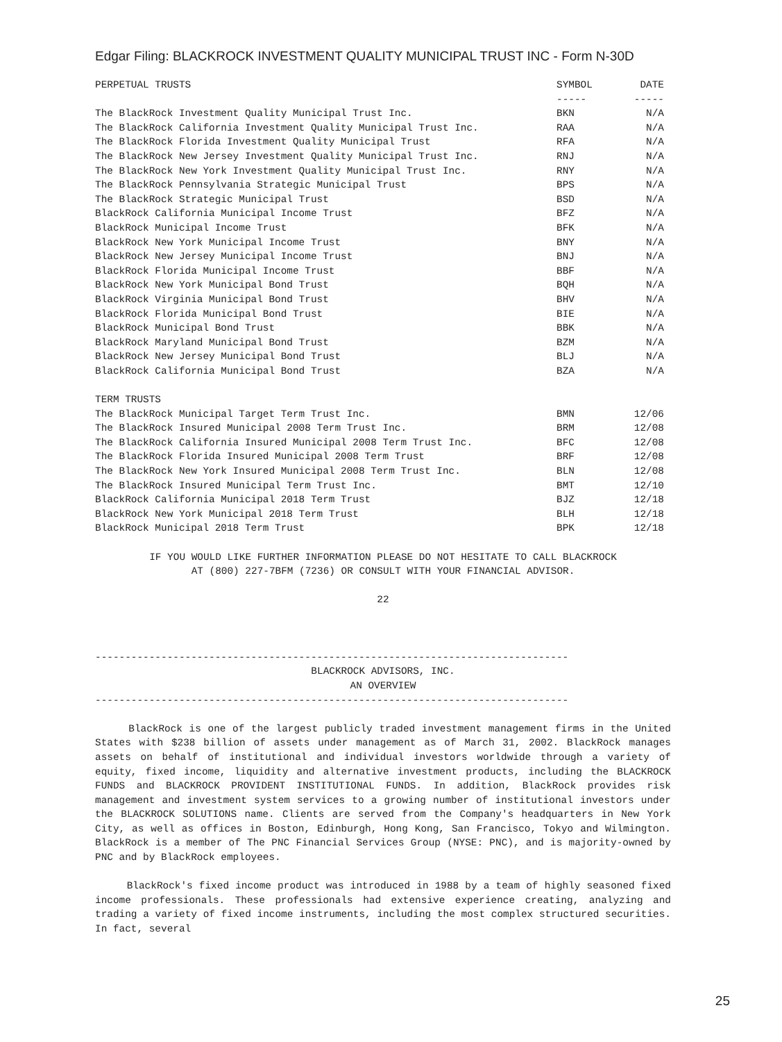Edgar Filing: BLACKROCK INVESTMENT QUALITY MUNICIPAL TRUST INC - Form N-30D
| PERPETUAL TRUSTS | SYMBOL | DATE |
| --- | --- | --- |
| | ----- | ----- |
| The BlackRock Investment Quality Municipal Trust Inc. | BKN | N/A |
| The BlackRock California Investment Quality Municipal Trust Inc. | RAA | N/A |
| The BlackRock Florida Investment Quality Municipal Trust | RFA | N/A |
| The BlackRock New Jersey Investment Quality Municipal Trust Inc. | RNJ | N/A |
| The BlackRock New York Investment Quality Municipal Trust Inc. | RNY | N/A |
| The BlackRock Pennsylvania Strategic Municipal Trust | BPS | N/A |
| The BlackRock Strategic Municipal Trust | BSD | N/A |
| BlackRock California Municipal Income Trust | BFZ | N/A |
| BlackRock Municipal Income Trust | BFK | N/A |
| BlackRock New York Municipal Income Trust | BNY | N/A |
| BlackRock New Jersey Municipal Income Trust | BNJ | N/A |
| BlackRock Florida Municipal Income Trust | BBF | N/A |
| BlackRock New York Municipal Bond Trust | BQH | N/A |
| BlackRock Virginia Municipal Bond Trust | BHV | N/A |
| BlackRock Florida Municipal Bond Trust | BIE | N/A |
| BlackRock Municipal Bond Trust | BBK | N/A |
| BlackRock Maryland Municipal Bond Trust | BZM | N/A |
| BlackRock New Jersey Municipal Bond Trust | BLJ | N/A |
| BlackRock California Municipal Bond Trust | BZA | N/A |
| TERM TRUSTS | | |
| The BlackRock Municipal Target Term Trust Inc. | BMN | 12/06 |
| The BlackRock Insured Municipal 2008 Term Trust Inc. | BRM | 12/08 |
| The BlackRock California Insured Municipal 2008 Term Trust Inc. | BFC | 12/08 |
| The BlackRock Florida Insured Municipal 2008 Term Trust | BRF | 12/08 |
| The BlackRock New York Insured Municipal 2008 Term Trust Inc. | BLN | 12/08 |
| The BlackRock Insured Municipal Term Trust Inc. | BMT | 12/10 |
| BlackRock California Municipal 2018 Term Trust | BJZ | 12/18 |
| BlackRock New York Municipal 2018 Term Trust | BLH | 12/18 |
| BlackRock Municipal 2018 Term Trust | BPK | 12/18 |
IF YOU WOULD LIKE FURTHER INFORMATION PLEASE DO NOT HESITATE TO CALL BLACKROCK AT (800) 227-7BFM (7236) OR CONSULT WITH YOUR FINANCIAL ADVISOR.
22
-------------------------------------------------------------------------------
BLACKROCK ADVISORS, INC. AN OVERVIEW
-------------------------------------------------------------------------------
BlackRock is one of the largest publicly traded investment management firms in the United States with $238 billion of assets under management as of March 31, 2002. BlackRock manages assets on behalf of institutional and individual investors worldwide through a variety of equity, fixed income, liquidity and alternative investment products, including the BLACKROCK FUNDS and BLACKROCK PROVIDENT INSTITUTIONAL FUNDS. In addition, BlackRock provides risk management and investment system services to a growing number of institutional investors under the BLACKROCK SOLUTIONS name. Clients are served from the Company's headquarters in New York City, as well as offices in Boston, Edinburgh, Hong Kong, San Francisco, Tokyo and Wilmington. BlackRock is a member of The PNC Financial Services Group (NYSE: PNC), and is majority-owned by PNC and by BlackRock employees.
BlackRock's fixed income product was introduced in 1988 by a team of highly seasoned fixed income professionals. These professionals had extensive experience creating, analyzing and trading a variety of fixed income instruments, including the most complex structured securities. In fact, several
25